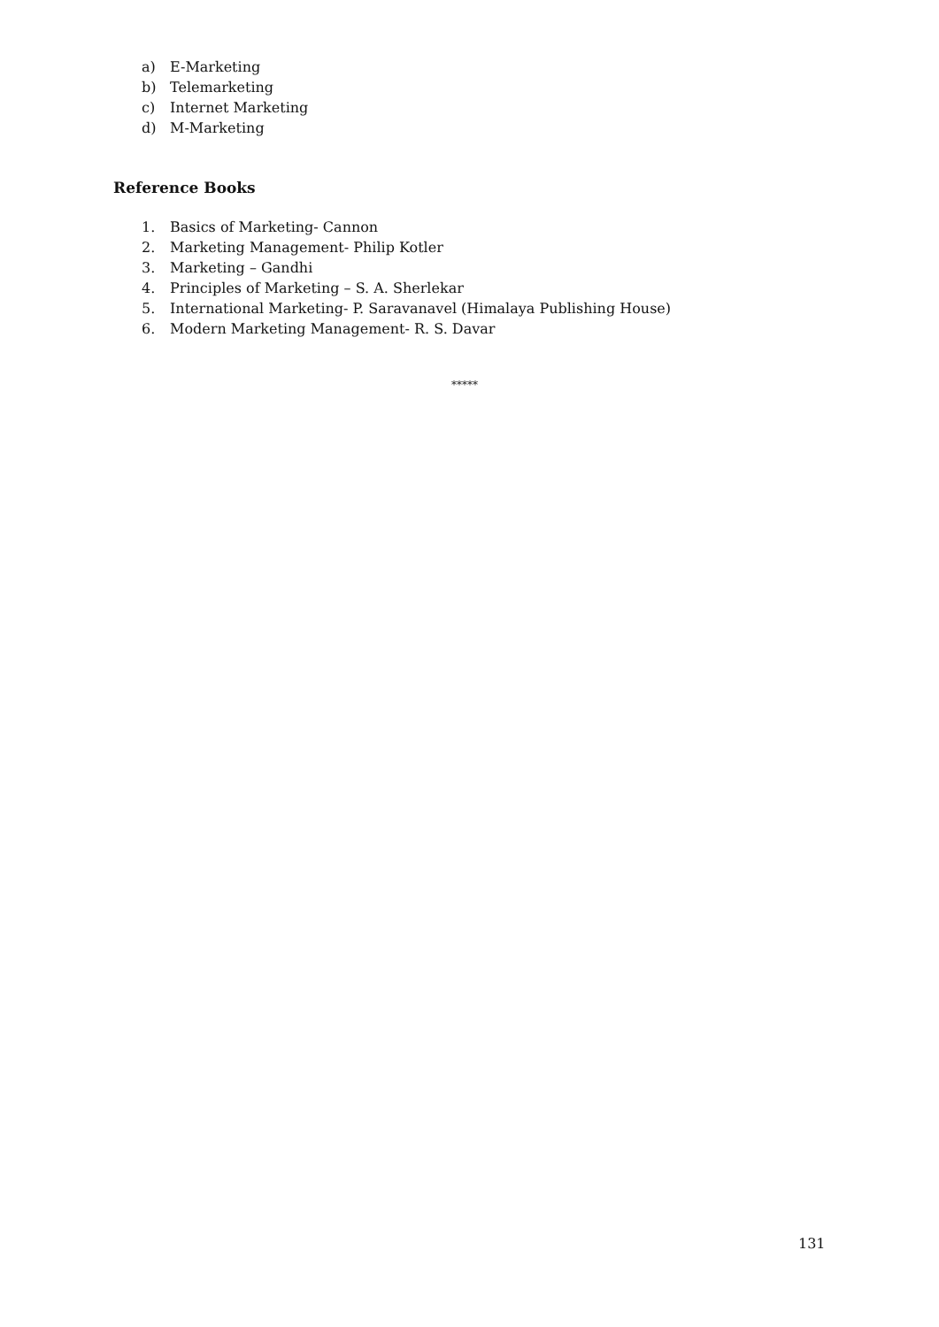a) E-Marketing
b) Telemarketing
c) Internet Marketing
d) M-Marketing
Reference Books
1. Basics of Marketing- Cannon
2. Marketing Management- Philip Kotler
3. Marketing – Gandhi
4. Principles of Marketing – S. A. Sherlekar
5. International Marketing- P. Saravanavel (Himalaya Publishing House)
6. Modern Marketing Management- R. S. Davar
*****
131